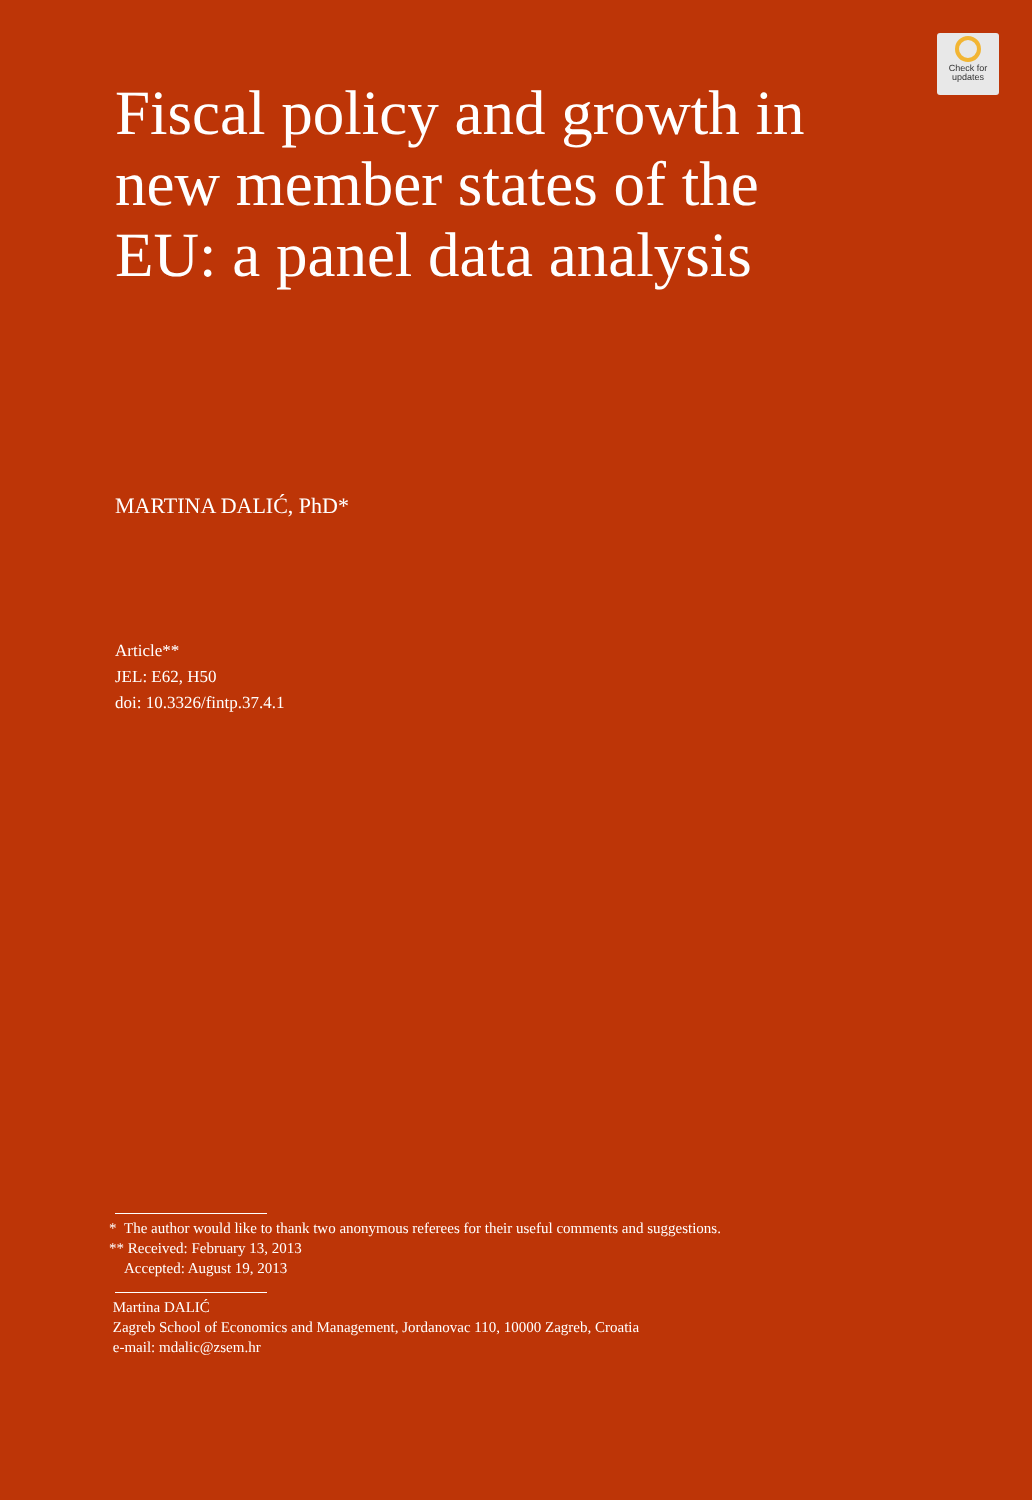Check for
updates
Fiscal policy and growth in new member states of the EU: a panel data analysis
MARTINA DALIĆ, PhD*
Article**
JEL: E62, H50
doi: 10.3326/fintp.37.4.1
* The author would like to thank two anonymous referees for their useful comments and suggestions.
** Received: February 13, 2013
Accepted: August 19, 2013
Martina DALIĆ
Zagreb School of Economics and Management, Jordanovac 110, 10000 Zagreb, Croatia
e-mail: mdalic@zsem.hr